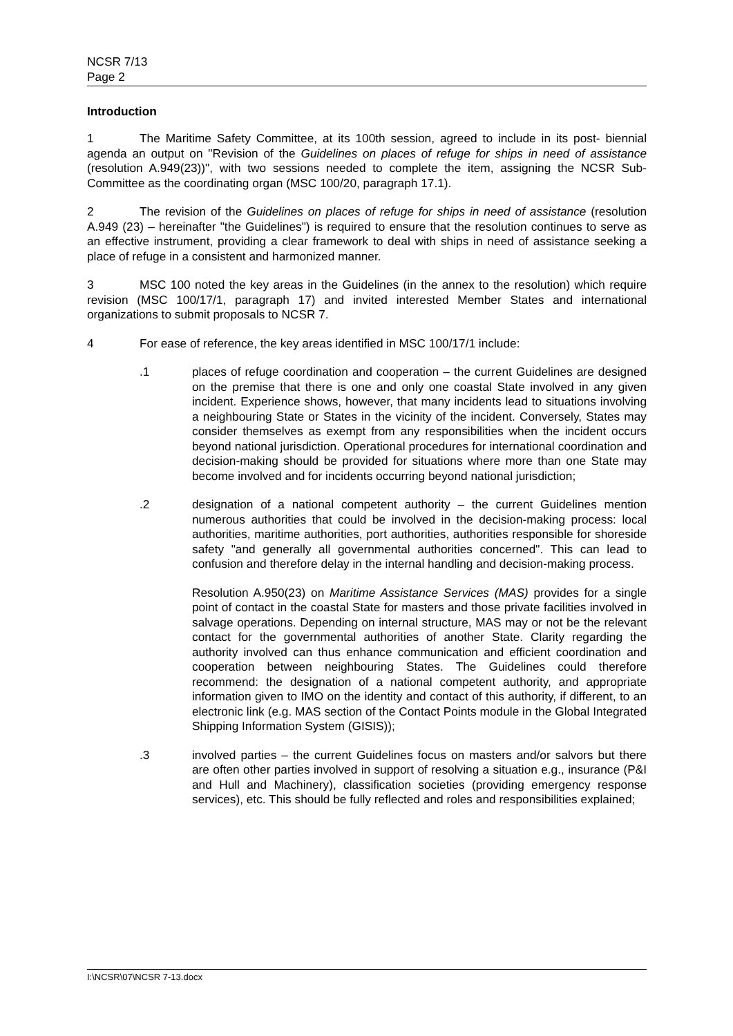NCSR 7/13
Page 2
Introduction
1 The Maritime Safety Committee, at its 100th session, agreed to include in its post- biennial agenda an output on "Revision of the Guidelines on places of refuge for ships in need of assistance (resolution A.949(23))", with two sessions needed to complete the item, assigning the NCSR Sub-Committee as the coordinating organ (MSC 100/20, paragraph 17.1).
2 The revision of the Guidelines on places of refuge for ships in need of assistance (resolution A.949 (23) – hereinafter "the Guidelines") is required to ensure that the resolution continues to serve as an effective instrument, providing a clear framework to deal with ships in need of assistance seeking a place of refuge in a consistent and harmonized manner.
3 MSC 100 noted the key areas in the Guidelines (in the annex to the resolution) which require revision (MSC 100/17/1, paragraph 17) and invited interested Member States and international organizations to submit proposals to NCSR 7.
4 For ease of reference, the key areas identified in MSC 100/17/1 include:
.1 places of refuge coordination and cooperation – the current Guidelines are designed on the premise that there is one and only one coastal State involved in any given incident. Experience shows, however, that many incidents lead to situations involving a neighbouring State or States in the vicinity of the incident. Conversely, States may consider themselves as exempt from any responsibilities when the incident occurs beyond national jurisdiction. Operational procedures for international coordination and decision-making should be provided for situations where more than one State may become involved and for incidents occurring beyond national jurisdiction;
.2 designation of a national competent authority – the current Guidelines mention numerous authorities that could be involved in the decision-making process: local authorities, maritime authorities, port authorities, authorities responsible for shoreside safety "and generally all governmental authorities concerned". This can lead to confusion and therefore delay in the internal handling and decision-making process.
Resolution A.950(23) on Maritime Assistance Services (MAS) provides for a single point of contact in the coastal State for masters and those private facilities involved in salvage operations. Depending on internal structure, MAS may or not be the relevant contact for the governmental authorities of another State. Clarity regarding the authority involved can thus enhance communication and efficient coordination and cooperation between neighbouring States. The Guidelines could therefore recommend: the designation of a national competent authority, and appropriate information given to IMO on the identity and contact of this authority, if different, to an electronic link (e.g. MAS section of the Contact Points module in the Global Integrated Shipping Information System (GISIS));
.3 involved parties – the current Guidelines focus on masters and/or salvors but there are often other parties involved in support of resolving a situation e.g., insurance (P&I and Hull and Machinery), classification societies (providing emergency response services), etc. This should be fully reflected and roles and responsibilities explained;
I:\NCSR\07\NCSR 7-13.docx